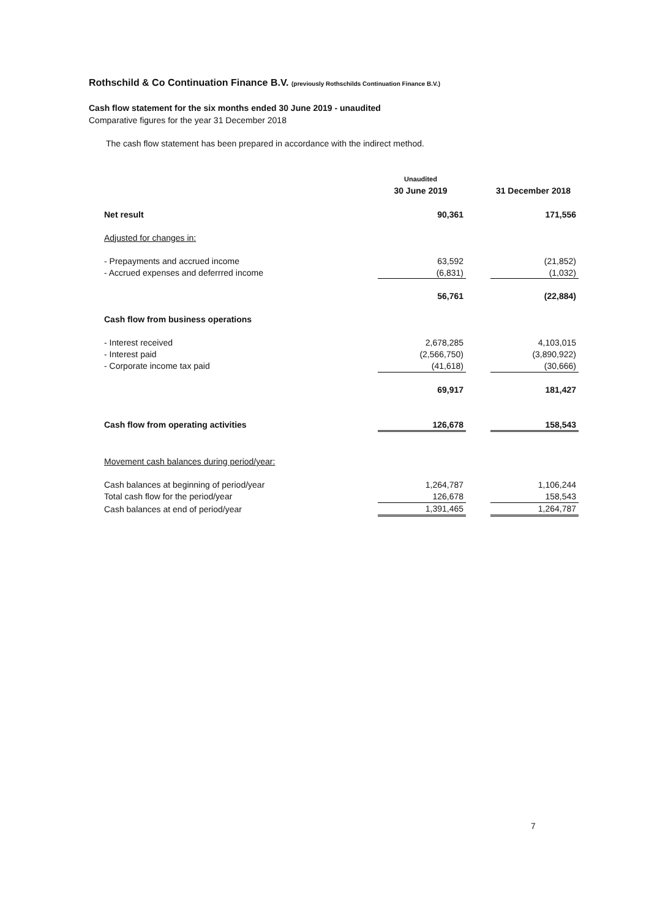Rothschild & Co Continuation Finance B.V. (previously Rothschilds Continuation Finance B.V.)
Cash flow statement for the six months ended 30 June 2019 - unaudited
Comparative figures for the year 31 December 2018
The cash flow statement has been prepared in accordance with the indirect method.
| | Unaudited | | |
| --- | --- | --- | --- |
| | 30 June 2019 | | 31 December 2018 |
| Net result | 90,361 | | 171,556 |
| Adjusted for changes in: | | | |
| - Prepayments and accrued income | 63,592 | | (21,852) |
| - Accrued expenses and deferrred income | (6,831) | | (1,032) |
| | 56,761 | | (22,884) |
| Cash flow from business operations | | | |
| - Interest received | 2,678,285 | | 4,103,015 |
| - Interest paid | (2,566,750) | | (3,890,922) |
| - Corporate income tax paid | (41,618) | | (30,666) |
| | 69,917 | | 181,427 |
| Cash flow from operating activities | 126,678 | | 158,543 |
| Movement cash balances during period/year: | | | |
| Cash balances at beginning of period/year | 1,264,787 | | 1,106,244 |
| Total cash flow for the period/year | 126,678 | | 158,543 |
| Cash balances at end of period/year | 1,391,465 | | 1,264,787 |
7